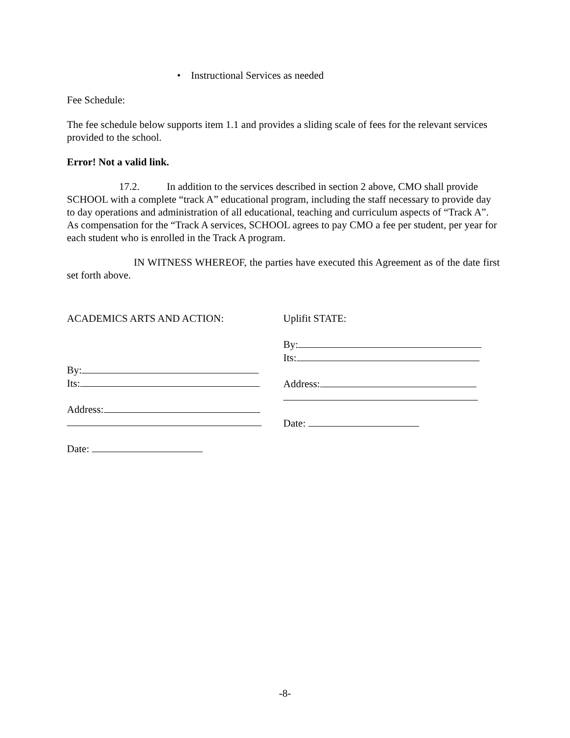• Instructional Services as needed
Fee Schedule:
The fee schedule below supports item 1.1 and provides a sliding scale of fees for the relevant services provided to the school.
Error! Not a valid link.
17.2. In addition to the services described in section 2 above, CMO shall provide SCHOOL with a complete “track A” educational program, including the staff necessary to provide day to day operations and administration of all educational, teaching and curriculum aspects of “Track A”. As compensation for the “Track A services, SCHOOL agrees to pay CMO a fee per student, per year for each student who is enrolled in the Track A program.
IN WITNESS WHEREOF, the parties have executed this Agreement as of the date first set forth above.
ACADEMICS ARTS AND ACTION:
By:
Its:
Address:
Date:
Uplifit STATE:
By:
Its:
Address:
Date:
-8-